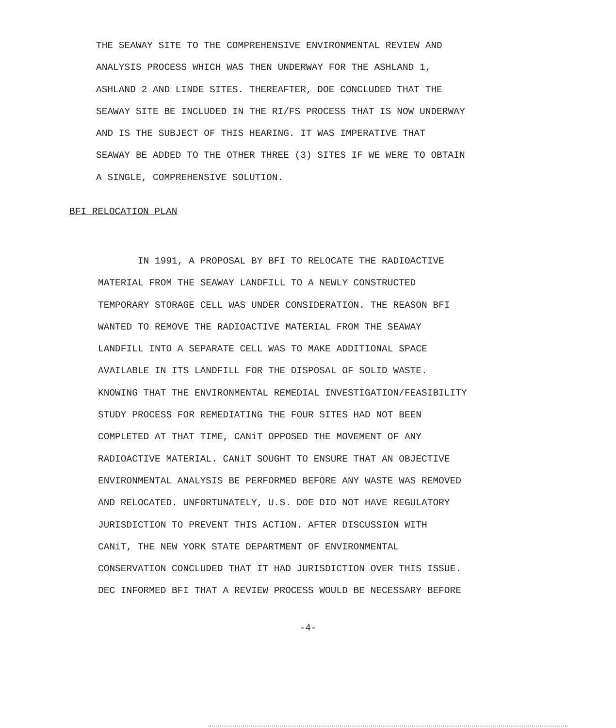THE SEAWAY SITE TO THE COMPREHENSIVE ENVIRONMENTAL REVIEW AND
ANALYSIS PROCESS WHICH WAS THEN UNDERWAY FOR THE ASHLAND 1,
ASHLAND 2 AND LINDE SITES. THEREAFTER, DOE CONCLUDED THAT THE
SEAWAY SITE BE INCLUDED IN THE RI/FS PROCESS THAT IS NOW UNDERWAY
AND IS THE SUBJECT OF THIS HEARING. IT WAS IMPERATIVE THAT
SEAWAY BE ADDED TO THE OTHER THREE (3) SITES IF WE WERE TO OBTAIN
A SINGLE, COMPREHENSIVE SOLUTION.
BFI RELOCATION PLAN
IN 1991, A PROPOSAL BY BFI TO RELOCATE THE RADIOACTIVE
MATERIAL FROM THE SEAWAY LANDFILL TO A NEWLY CONSTRUCTED
TEMPORARY STORAGE CELL WAS UNDER CONSIDERATION. THE REASON BFI
WANTED TO REMOVE THE RADIOACTIVE MATERIAL FROM THE SEAWAY
LANDFILL INTO A SEPARATE CELL WAS TO MAKE ADDITIONAL SPACE
AVAILABLE IN ITS LANDFILL FOR THE DISPOSAL OF SOLID WASTE.
KNOWING THAT THE ENVIRONMENTAL REMEDIAL INVESTIGATION/FEASIBILITY
STUDY PROCESS FOR REMEDIATING THE FOUR SITES HAD NOT BEEN
COMPLETED AT THAT TIME, CANiT OPPOSED THE MOVEMENT OF ANY
RADIOACTIVE MATERIAL. CANiT SOUGHT TO ENSURE THAT AN OBJECTIVE
ENVIRONMENTAL ANALYSIS BE PERFORMED BEFORE ANY WASTE WAS REMOVED
AND RELOCATED. UNFORTUNATELY, U.S. DOE DID NOT HAVE REGULATORY
JURISDICTION TO PREVENT THIS ACTION. AFTER DISCUSSION WITH
CANiT, THE NEW YORK STATE DEPARTMENT OF ENVIRONMENTAL
CONSERVATION CONCLUDED THAT IT HAD JURISDICTION OVER THIS ISSUE.
DEC INFORMED BFI THAT A REVIEW PROCESS WOULD BE NECESSARY BEFORE
-4-